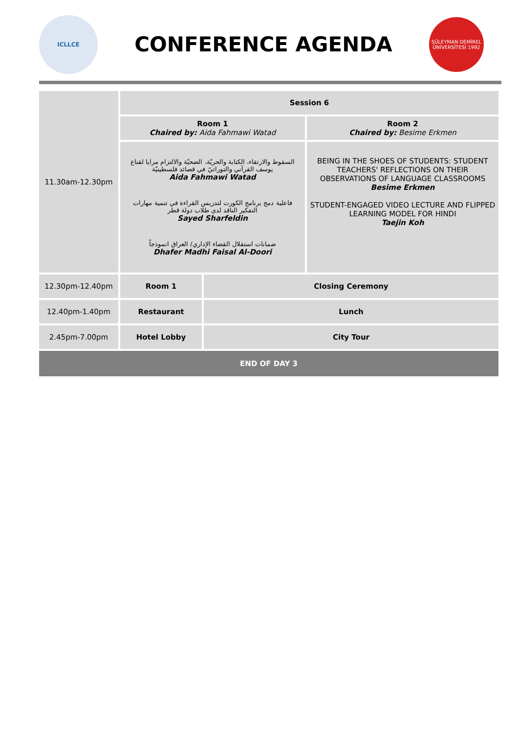ICLLCE
CONFERENCE AGENDA
SÜLEYMAN DEMİREL ÜNİVERSİTESİ 1992
| 11.30am-12.30pm | Session 6 | | |
| | Room 1 Chaired by: Aida Fahmawi Watad | | Room 2 Chaired by: Besime Erkmen |
| | السقوط والارتقاء، الكتابة والحريّة، الضحيّة والالتزام مرايا لقناع يوسف القرآني والتوراتيّ في قصائد فلسطينيّة Aida Fahmawi Watad فاعلية دمج برنامج الكورت لتدريس القراءة في تنمية مهارات التفكير الناقد لدى طلاب دولة قطر Sayed Sharfeldin ضمانات استقلال القضاء الإداري/ العراق انموذجاً Dhafer Madhi Faisal Al-Doori | | BEING IN THE SHOES OF STUDENTS: STUDENT TEACHERS' REFLECTIONS ON THEIR OBSERVATIONS OF LANGUAGE CLASSROOMS Besime Erkmen STUDENT-ENGAGED VIDEO LECTURE AND FLIPPED LEARNING MODEL FOR HINDI Taejin Koh |
| 12.30pm-12.40pm | Room 1 | Closing Ceremony | |
| 12.40pm-1.40pm | Restaurant | Lunch | |
| 2.45pm-7.00pm | Hotel Lobby | City Tour | |
| END OF DAY 3 | | | |